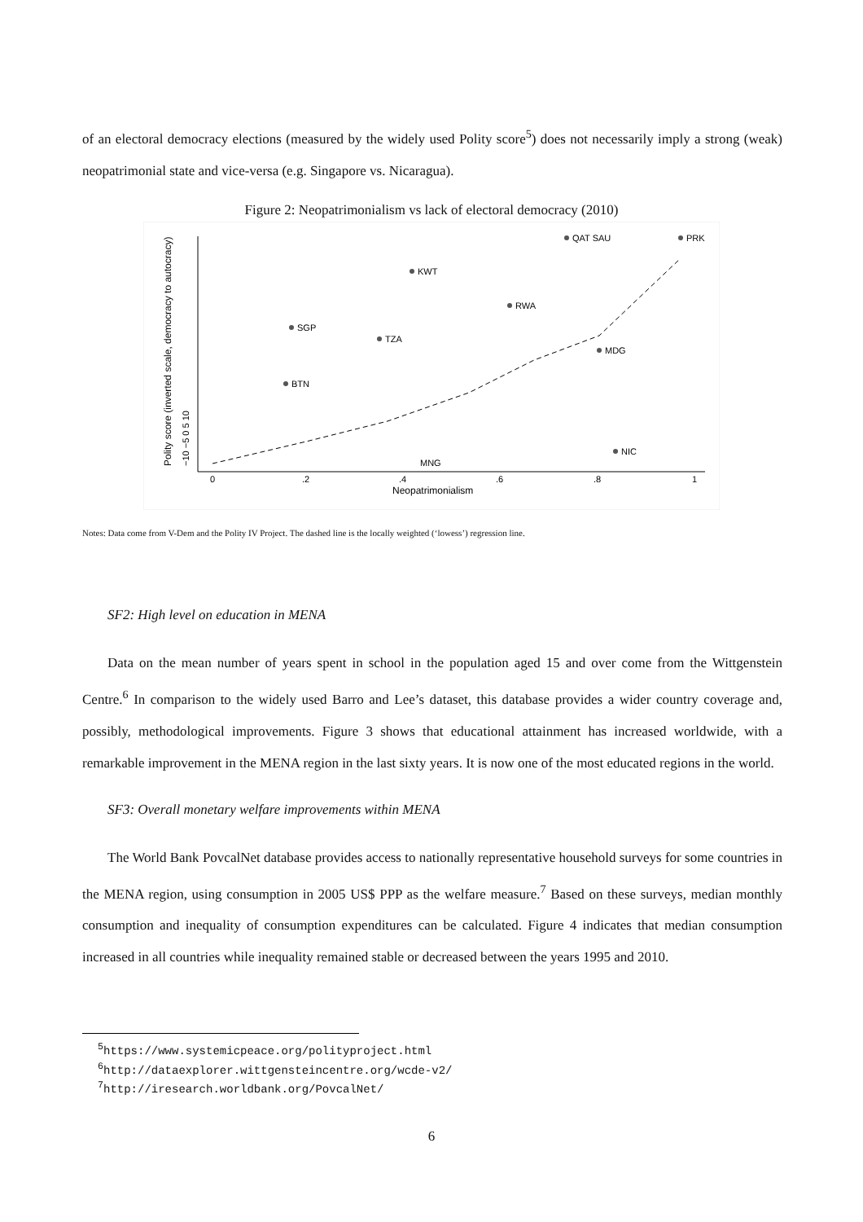of an electoral democracy elections (measured by the widely used Polity score<sup>5</sup>) does not necessarily imply a strong (weak) neopatrimonial state and vice-versa (e.g. Singapore vs. Nicaragua).
Figure 2: Neopatrimonialism vs lack of electoral democracy (2010)
0
.2
.4
.6
.8
1
Neopatrimonialism
Polity score (inverted scale, democracy to autocracy)
−10 −5 0 5 10
QAT SAU
PRK
KWT
SGP
TZA
RWA
MDG
NIC
BTN
MNG
Notes: Data come from V-Dem and the Polity IV Project. The dashed line is the locally weighted (‘lowess’) regression line.
SF2: High level on education in MENA
Data on the mean number of years spent in school in the population aged 15 and over come from the Wittgenstein Centre.<sup>6</sup> In comparison to the widely used Barro and Lee’s dataset, this database provides a wider country coverage and, possibly, methodological improvements. Figure 3 shows that educational attainment has increased worldwide, with a remarkable improvement in the MENA region in the last sixty years. It is now one of the most educated regions in the world.
SF3: Overall monetary welfare improvements within MENA
The World Bank PovcalNet database provides access to nationally representative household surveys for some countries in the MENA region, using consumption in 2005 US$ PPP as the welfare measure.<sup>7</sup> Based on these surveys, median monthly consumption and inequality of consumption expenditures can be calculated. Figure 4 indicates that median consumption increased in all countries while inequality remained stable or decreased between the years 1995 and 2010.
<sup>5</sup> https://www.systemicpeace.org/polityproject.html
<sup>6</sup> http://dataexplorer.wittgensteincentre.org/wcde-v2/
<sup>7</sup> http://iresearch.worldbank.org/PovcalNet/
6